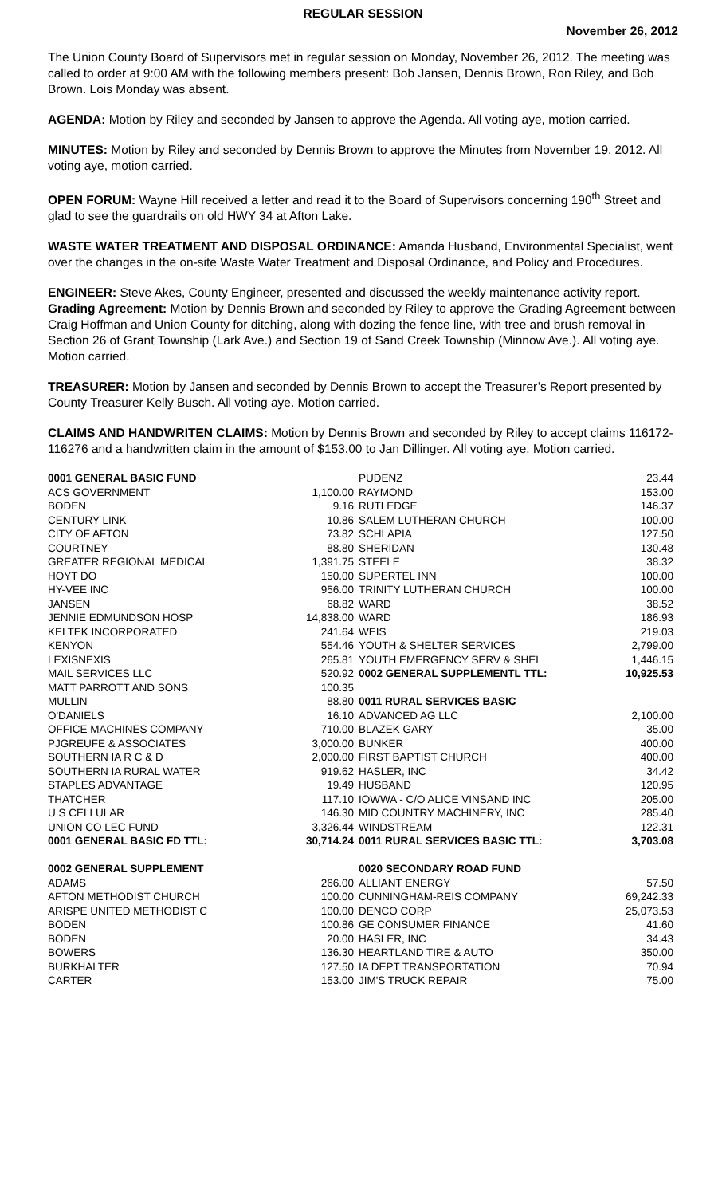REGULAR SESSION
November 26, 2012
The Union County Board of Supervisors met in regular session on Monday, November 26, 2012. The meeting was called to order at 9:00 AM with the following members present: Bob Jansen, Dennis Brown, Ron Riley, and Bob Brown. Lois Monday was absent.
AGENDA: Motion by Riley and seconded by Jansen to approve the Agenda. All voting aye, motion carried.
MINUTES: Motion by Riley and seconded by Dennis Brown to approve the Minutes from November 19, 2012. All voting aye, motion carried.
OPEN FORUM: Wayne Hill received a letter and read it to the Board of Supervisors concerning 190<sup>th</sup> Street and glad to see the guardrails on old HWY 34 at Afton Lake.
WASTE WATER TREATMENT AND DISPOSAL ORDINANCE: Amanda Husband, Environmental Specialist, went over the changes in the on-site Waste Water Treatment and Disposal Ordinance, and Policy and Procedures.
ENGINEER: Steve Akes, County Engineer, presented and discussed the weekly maintenance activity report. Grading Agreement: Motion by Dennis Brown and seconded by Riley to approve the Grading Agreement between Craig Hoffman and Union County for ditching, along with dozing the fence line, with tree and brush removal in Section 26 of Grant Township (Lark Ave.) and Section 19 of Sand Creek Township (Minnow Ave.). All voting aye. Motion carried.
TREASURER: Motion by Jansen and seconded by Dennis Brown to accept the Treasurer’s Report presented by County Treasurer Kelly Busch. All voting aye. Motion carried.
CLAIMS AND HANDWRITEN CLAIMS: Motion by Dennis Brown and seconded by Riley to accept claims 116172-116276 and a handwritten claim in the amount of $153.00 to Jan Dillinger. All voting aye. Motion carried.
| 0001 GENERAL BASIC FUND | |
| ACS GOVERNMENT | 1,100.00 |
| BODEN | 9.16 |
| CENTURY LINK | 10.86 |
| CITY OF AFTON | 73.82 |
| COURTNEY | 88.80 |
| GREATER REGIONAL MEDICAL | 1,391.75 |
| HOYT DO | 150.00 |
| HY-VEE INC | 956.00 |
| JANSEN | 68.82 |
| JENNIE EDMUNDSON HOSP | 14,838.00 |
| KELTEK INCORPORATED | 241.64 |
| KENYON | 554.46 |
| LEXISNEXIS | 265.81 |
| MAIL SERVICES LLC | 520.92 |
| MATT PARROTT AND SONS | 100.35 |
| MULLIN | 88.80 |
| O'DANIELS | 16.10 |
| OFFICE MACHINES COMPANY | 710.00 |
| PJGREUFE & ASSOCIATES | 3,000.00 |
| SOUTHERN IA R C & D | 2,000.00 |
| SOUTHERN IA RURAL WATER | 919.62 |
| STAPLES ADVANTAGE | 19.49 |
| THATCHER | 117.10 |
| U S CELLULAR | 146.30 |
| UNION CO LEC FUND | 3,326.44 |
| 0001 GENERAL BASIC FD TTL: | 30,714.24 |
| 0002 GENERAL SUPPLEMENT | |
| ADAMS | 266.00 |
| AFTON METHODIST CHURCH | 100.00 |
| ARISPE UNITED METHODIST C | 100.00 |
| BODEN | 100.86 |
| BODEN | 20.00 |
| BOWERS | 136.30 |
| BURKHALTER | 127.50 |
| CARTER | 153.00 |
| PUDENZ | 23.44 |
| RAYMOND | 153.00 |
| RUTLEDGE | 146.37 |
| SALEM LUTHERAN CHURCH | 100.00 |
| SCHLAPIA | 127.50 |
| SHERIDAN | 130.48 |
| STEELE | 38.32 |
| SUPERTEL INN | 100.00 |
| TRINITY LUTHERAN CHURCH | 100.00 |
| WARD | 38.52 |
| WARD | 186.93 |
| WEIS | 219.03 |
| YOUTH & SHELTER SERVICES | 2,799.00 |
| YOUTH EMERGENCY SERV & SHEL | 1,446.15 |
| 0002 GENERAL SUPPLEMENTL TTL: | 10,925.53 |
| 0011 RURAL SERVICES BASIC | |
| ADVANCED AG LLC | 2,100.00 |
| BLAZEK GARY | 35.00 |
| BUNKER | 400.00 |
| FIRST BAPTIST CHURCH | 400.00 |
| HASLER, INC | 34.42 |
| HUSBAND | 120.95 |
| IOWWA - C/O ALICE VINSAND INC | 205.00 |
| MID COUNTRY MACHINERY, INC | 285.40 |
| WINDSTREAM | 122.31 |
| 0011 RURAL SERVICES BASIC TTL: | 3,703.08 |
| 0020 SECONDARY ROAD FUND | |
| ALLIANT ENERGY | 57.50 |
| CUNNINGHAM-REIS COMPANY | 69,242.33 |
| DENCO CORP | 25,073.53 |
| GE CONSUMER FINANCE | 41.60 |
| HASLER, INC | 34.43 |
| HEARTLAND TIRE & AUTO | 350.00 |
| IA DEPT TRANSPORTATION | 70.94 |
| JIM'S TRUCK REPAIR | 75.00 |